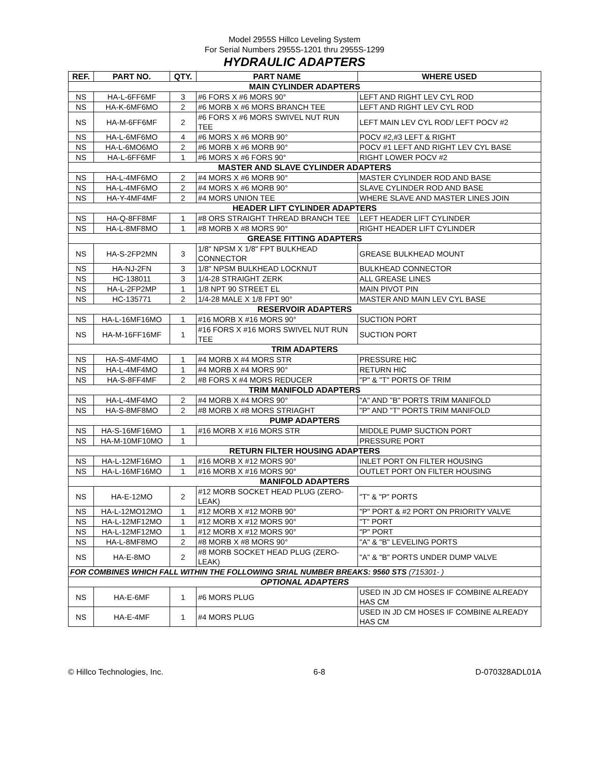Model 2955S Hillco Leveling System
For Serial Numbers 2955S-1201 thru 2955S-1299
HYDRAULIC ADAPTERS
| REF. | PART NO. | QTY. | PART NAME | WHERE USED |
| --- | --- | --- | --- | --- |
| MAIN CYLINDER ADAPTERS | | | | |
| NS | HA-L-6FF6MF | 3 | #6 FORS X #6 MORS 90° | LEFT AND RIGHT LEV CYL ROD |
| NS | HA-K-6MF6MO | 2 | #6 MORB X #6 MORS BRANCH TEE | LEFT AND RIGHT LEV CYL ROD |
| NS | HA-M-6FF6MF | 2 | #6 FORS X #6 MORS SWIVEL NUT RUN TEE | LEFT MAIN LEV CYL ROD/ LEFT POCV #2 |
| NS | HA-L-6MF6MO | 4 | #6 MORS X #6 MORB 90° | POCV #2,#3 LEFT & RIGHT |
| NS | HA-L-6MO6MO | 2 | #6 MORB X #6 MORB 90° | POCV #1 LEFT AND RIGHT LEV CYL BASE |
| NS | HA-L-6FF6MF | 1 | #6 MORS X #6 FORS 90° | RIGHT LOWER POCV #2 |
| MASTER AND SLAVE CYLINDER ADAPTERS | | | | |
| NS | HA-L-4MF6MO | 2 | #4 MORS X #6 MORB 90° | MASTER CYLINDER ROD AND BASE |
| NS | HA-L-4MF6MO | 2 | #4 MORS X #6 MORB 90° | SLAVE CYLINDER ROD AND BASE |
| NS | HA-Y-4MF4MF | 2 | #4 MORS UNION TEE | WHERE SLAVE AND MASTER LINES JOIN |
| HEADER LIFT CYLINDER ADAPTERS | | | | |
| NS | HA-Q-8FF8MF | 1 | #8 ORS STRAIGHT THREAD BRANCH TEE | LEFT HEADER LIFT CYLINDER |
| NS | HA-L-8MF8MO | 1 | #8 MORB X #8 MORS 90° | RIGHT HEADER LIFT CYLINDER |
| GREASE FITTING ADAPTERS | | | | |
| NS | HA-S-2FP2MN | 3 | 1/8" NPSM X 1/8" FPT BULKHEAD CONNECTOR | GREASE BULKHEAD MOUNT |
| NS | HA-NJ-2FN | 3 | 1/8" NPSM BULKHEAD LOCKNUT | BULKHEAD CONNECTOR |
| NS | HC-138011 | 3 | 1/4-28 STRAIGHT ZERK | ALL GREASE LINES |
| NS | HA-L-2FP2MP | 1 | 1/8 NPT 90 STREET EL | MAIN PIVOT PIN |
| NS | HC-135771 | 2 | 1/4-28 MALE X 1/8 FPT 90° | MASTER AND MAIN LEV CYL BASE |
| RESERVOIR ADAPTERS | | | | |
| NS | HA-L-16MF16MO | 1 | #16 MORB X #16 MORS 90° | SUCTION PORT |
| NS | HA-M-16FF16MF | 1 | #16 FORS X #16 MORS SWIVEL NUT RUN TEE | SUCTION PORT |
| TRIM ADAPTERS | | | | |
| NS | HA-S-4MF4MO | 1 | #4 MORB X #4 MORS STR | PRESSURE HIC |
| NS | HA-L-4MF4MO | 1 | #4 MORB X #4 MORS 90° | RETURN HIC |
| NS | HA-S-8FF4MF | 2 | #8 FORS X #4 MORS REDUCER | "P" & "T" PORTS OF TRIM |
| TRIM MANIFOLD ADAPTERS | | | | |
| NS | HA-L-4MF4MO | 2 | #4 MORB X #4 MORS 90° | "A" AND "B" PORTS TRIM MANIFOLD |
| NS | HA-S-8MF8MO | 2 | #8 MORB X #8 MORS STRIAGHT | "P" AND "T" PORTS TRIM MANIFOLD |
| PUMP ADAPTERS | | | | |
| NS | HA-S-16MF16MO | 1 | #16 MORB X #16 MORS STR | MIDDLE PUMP SUCTION PORT |
| NS | HA-M-10MF10MO | 1 | | PRESSURE PORT |
| RETURN FILTER HOUSING ADAPTERS | | | | |
| NS | HA-L-12MF16MO | 1 | #16 MORB X #12 MORS 90° | INLET PORT ON FILTER HOUSING |
| NS | HA-L-16MF16MO | 1 | #16 MORB X #16 MORS 90° | OUTLET PORT ON FILTER HOUSING |
| MANIFOLD ADAPTERS | | | | |
| NS | HA-E-12MO | 2 | #12 MORB SOCKET HEAD PLUG (ZERO-LEAK) | "T" & "P" PORTS |
| NS | HA-L-12MO12MO | 1 | #12 MORB X #12 MORB 90° | "P" PORT & #2 PORT ON PRIORITY VALVE |
| NS | HA-L-12MF12MO | 1 | #12 MORB X #12 MORS 90° | "T" PORT |
| NS | HA-L-12MF12MO | 1 | #12 MORB X #12 MORS 90° | "P" PORT |
| NS | HA-L-8MF8MO | 2 | #8 MORB X #8 MORS 90° | "A" & "B" LEVELING PORTS |
| NS | HA-E-8MO | 2 | #8 MORB SOCKET HEAD PLUG (ZERO-LEAK) | "A" & "B" PORTS UNDER DUMP VALVE |
| FOR COMBINES WHICH FALL WITHIN THE FOLLOWING SRIAL NUMBER BREAKS: 9560 STS (715301- ) | | | | |
| OPTIONAL ADAPTERS | | | | |
| NS | HA-E-6MF | 1 | #6 MORS PLUG | USED IN JD CM HOSES IF COMBINE ALREADY HAS CM |
| NS | HA-E-4MF | 1 | #4 MORS PLUG | USED IN JD CM HOSES IF COMBINE ALREADY HAS CM |
© Hillco Technologies, Inc. 6-8 D-070328ADL01A